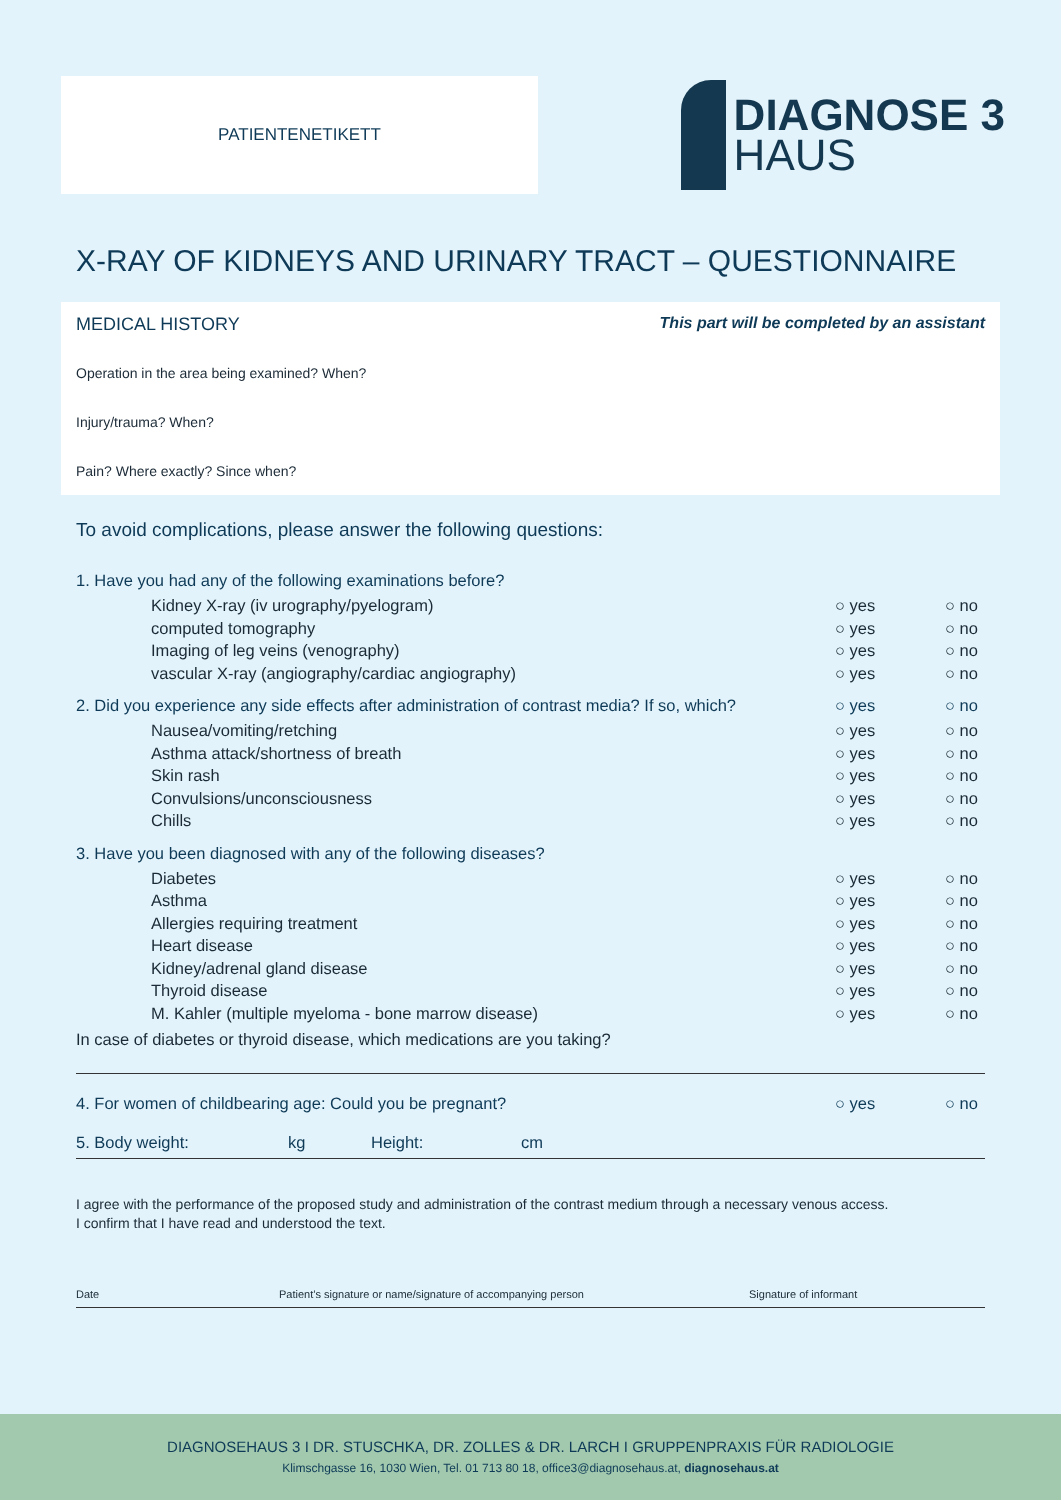PATIENTENETIKETT
DIAGNOSE 3
HAUS
X-RAY OF KIDNEYS AND URINARY TRACT – QUESTIONNAIRE
MEDICAL HISTORY This part will be completed by an assistant
Operation in the area being examined? When?
Injury/trauma? When?
Pain? Where exactly? Since when?
To avoid complications, please answer the following questions:
1. Have you had any of the following examinations before?
Kidney X-ray (iv urography/pyelogram) ○ yes ○ no
computed tomography ○ yes ○ no
Imaging of leg veins (venography) ○ yes ○ no
vascular X-ray (angiography/cardiac angiography) ○ yes ○ no
2. Did you experience any side effects after administration of contrast media? If so, which? ○ yes ○ no
Nausea/vomiting/retching ○ yes ○ no
Asthma attack/shortness of breath ○ yes ○ no
Skin rash ○ yes ○ no
Convulsions/unconsciousness ○ yes ○ no
Chills ○ yes ○ no
3. Have you been diagnosed with any of the following diseases?
Diabetes ○ yes ○ no
Asthma ○ yes ○ no
Allergies requiring treatment ○ yes ○ no
Heart disease ○ yes ○ no
Kidney/adrenal gland disease ○ yes ○ no
Thyroid disease ○ yes ○ no
M. Kahler (multiple myeloma - bone marrow disease) ○ yes ○ no
In case of diabetes or thyroid disease, which medications are you taking?
4. For women of childbearing age: Could you be pregnant? ○ yes ○ no
5. Body weight: kg Height: cm
I agree with the performance of the proposed study and administration of the contrast medium through a necessary venous access.
I confirm that I have read and understood the text.
Date Patient’s signature or name/signature of accompanying person Signature of informant
DIAGNOSEHAUS 3 I DR. STUSCHKA, DR. ZOLLES & DR. LARCH I GRUPPENPRAXIS FÜR RADIOLOGIE
Klimschgasse 16, 1030 Wien, Tel. 01 713 80 18, office3@diagnosehaus.at, diagnosehaus.at